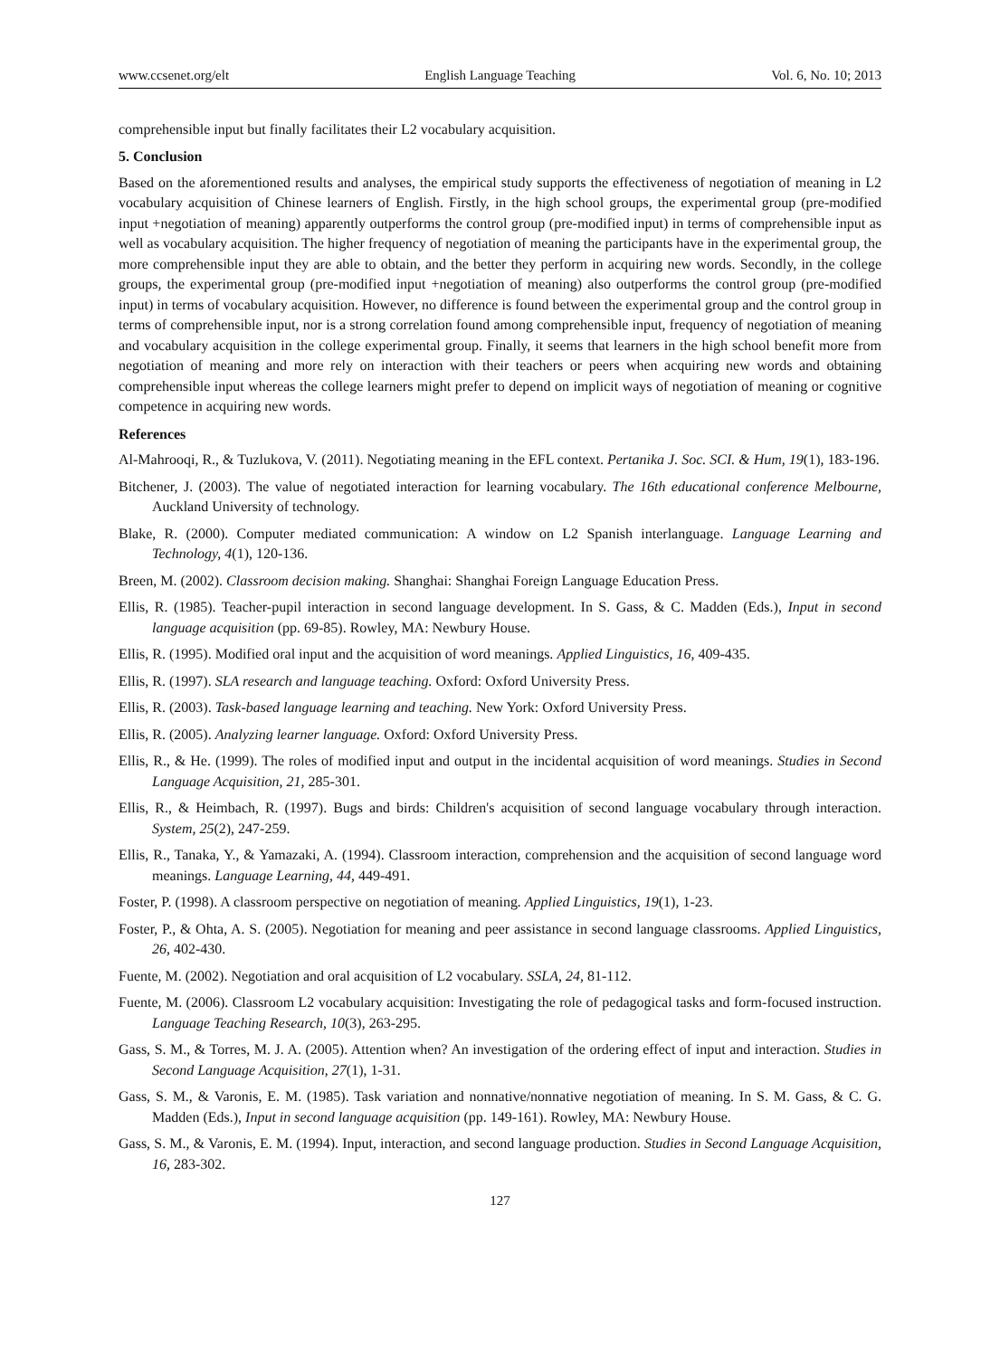www.ccsenet.org/elt English Language Teaching Vol. 6, No. 10; 2013
comprehensible input but finally facilitates their L2 vocabulary acquisition.
5. Conclusion
Based on the aforementioned results and analyses, the empirical study supports the effectiveness of negotiation of meaning in L2 vocabulary acquisition of Chinese learners of English. Firstly, in the high school groups, the experimental group (pre-modified input +negotiation of meaning) apparently outperforms the control group (pre-modified input) in terms of comprehensible input as well as vocabulary acquisition. The higher frequency of negotiation of meaning the participants have in the experimental group, the more comprehensible input they are able to obtain, and the better they perform in acquiring new words. Secondly, in the college groups, the experimental group (pre-modified input +negotiation of meaning) also outperforms the control group (pre-modified input) in terms of vocabulary acquisition. However, no difference is found between the experimental group and the control group in terms of comprehensible input, nor is a strong correlation found among comprehensible input, frequency of negotiation of meaning and vocabulary acquisition in the college experimental group. Finally, it seems that learners in the high school benefit more from negotiation of meaning and more rely on interaction with their teachers or peers when acquiring new words and obtaining comprehensible input whereas the college learners might prefer to depend on implicit ways of negotiation of meaning or cognitive competence in acquiring new words.
References
Al-Mahrooqi, R., & Tuzlukova, V. (2011). Negotiating meaning in the EFL context. Pertanika J. Soc. SCI. & Hum, 19(1), 183-196.
Bitchener, J. (2003). The value of negotiated interaction for learning vocabulary. The 16th educational conference Melbourne, Auckland University of technology.
Blake, R. (2000). Computer mediated communication: A window on L2 Spanish interlanguage. Language Learning and Technology, 4(1), 120-136.
Breen, M. (2002). Classroom decision making. Shanghai: Shanghai Foreign Language Education Press.
Ellis, R. (1985). Teacher-pupil interaction in second language development. In S. Gass, & C. Madden (Eds.), Input in second language acquisition (pp. 69-85). Rowley, MA: Newbury House.
Ellis, R. (1995). Modified oral input and the acquisition of word meanings. Applied Linguistics, 16, 409-435.
Ellis, R. (1997). SLA research and language teaching. Oxford: Oxford University Press.
Ellis, R. (2003). Task-based language learning and teaching. New York: Oxford University Press.
Ellis, R. (2005). Analyzing learner language. Oxford: Oxford University Press.
Ellis, R., & He. (1999). The roles of modified input and output in the incidental acquisition of word meanings. Studies in Second Language Acquisition, 21, 285-301.
Ellis, R., & Heimbach, R. (1997). Bugs and birds: Children's acquisition of second language vocabulary through interaction. System, 25(2), 247-259.
Ellis, R., Tanaka, Y., & Yamazaki, A. (1994). Classroom interaction, comprehension and the acquisition of second language word meanings. Language Learning, 44, 449-491.
Foster, P. (1998). A classroom perspective on negotiation of meaning. Applied Linguistics, 19(1), 1-23.
Foster, P., & Ohta, A. S. (2005). Negotiation for meaning and peer assistance in second language classrooms. Applied Linguistics, 26, 402-430.
Fuente, M. (2002). Negotiation and oral acquisition of L2 vocabulary. SSLA, 24, 81-112.
Fuente, M. (2006). Classroom L2 vocabulary acquisition: Investigating the role of pedagogical tasks and form-focused instruction. Language Teaching Research, 10(3), 263-295.
Gass, S. M., & Torres, M. J. A. (2005). Attention when? An investigation of the ordering effect of input and interaction. Studies in Second Language Acquisition, 27(1), 1-31.
Gass, S. M., & Varonis, E. M. (1985). Task variation and nonnative/nonnative negotiation of meaning. In S. M. Gass, & C. G. Madden (Eds.), Input in second language acquisition (pp. 149-161). Rowley, MA: Newbury House.
Gass, S. M., & Varonis, E. M. (1994). Input, interaction, and second language production. Studies in Second Language Acquisition, 16, 283-302.
127